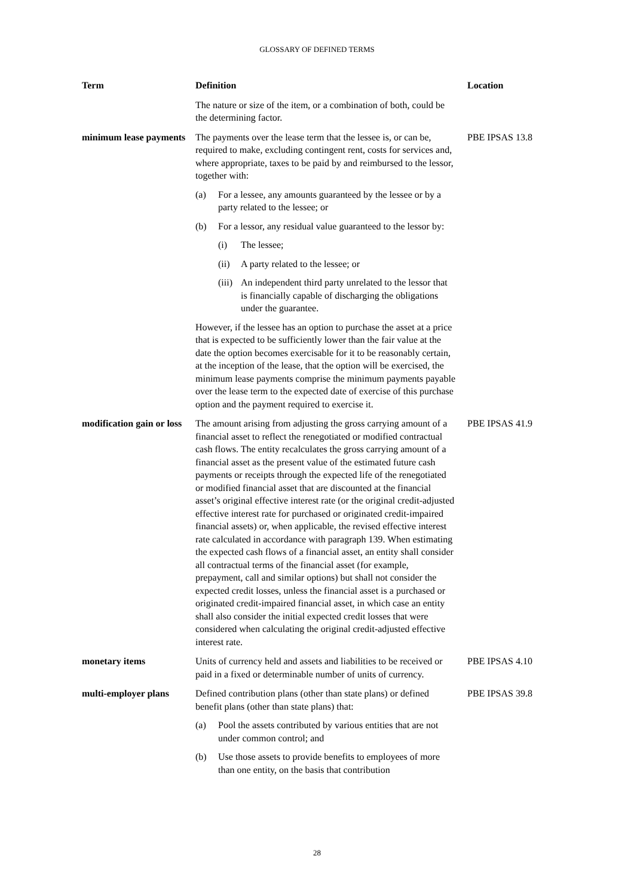GLOSSARY OF DEFINED TERMS
| Term | Definition | Location |
| --- | --- | --- |
| | The nature or size of the item, or a combination of both, could be the determining factor. | |
| minimum lease payments | The payments over the lease term that the lessee is, or can be, required to make, excluding contingent rent, costs for services and, where appropriate, taxes to be paid by and reimbursed to the lessor, together with: (a) For a lessee, any amounts guaranteed by the lessee or by a party related to the lessee; or (b) For a lessor, any residual value guaranteed to the lessor by: (i) The lessee; (ii) A party related to the lessee; or (iii) An independent third party unrelated to the lessor that is financially capable of discharging the obligations under the guarantee. However, if the lessee has an option to purchase the asset at a price that is expected to be sufficiently lower than the fair value at the date the option becomes exercisable for it to be reasonably certain, at the inception of the lease, that the option will be exercised, the minimum lease payments comprise the minimum payments payable over the lease term to the expected date of exercise of this purchase option and the payment required to exercise it. | PBE IPSAS 13.8 |
| modification gain or loss | The amount arising from adjusting the gross carrying amount of a financial asset to reflect the renegotiated or modified contractual cash flows. The entity recalculates the gross carrying amount of a financial asset as the present value of the estimated future cash payments or receipts through the expected life of the renegotiated or modified financial asset that are discounted at the financial asset’s original effective interest rate (or the original credit-adjusted effective interest rate for purchased or originated credit-impaired financial assets) or, when applicable, the revised effective interest rate calculated in accordance with paragraph 139. When estimating the expected cash flows of a financial asset, an entity shall consider all contractual terms of the financial asset (for example, prepayment, call and similar options) but shall not consider the expected credit losses, unless the financial asset is a purchased or originated credit-impaired financial asset, in which case an entity shall also consider the initial expected credit losses that were considered when calculating the original credit-adjusted effective interest rate. | PBE IPSAS 41.9 |
| monetary items | Units of currency held and assets and liabilities to be received or paid in a fixed or determinable number of units of currency. | PBE IPSAS 4.10 |
| multi-employer plans | Defined contribution plans (other than state plans) or defined benefit plans (other than state plans) that: (a) Pool the assets contributed by various entities that are not under common control; and (b) Use those assets to provide benefits to employees of more than one entity, on the basis that contribution | PBE IPSAS 39.8 |
28